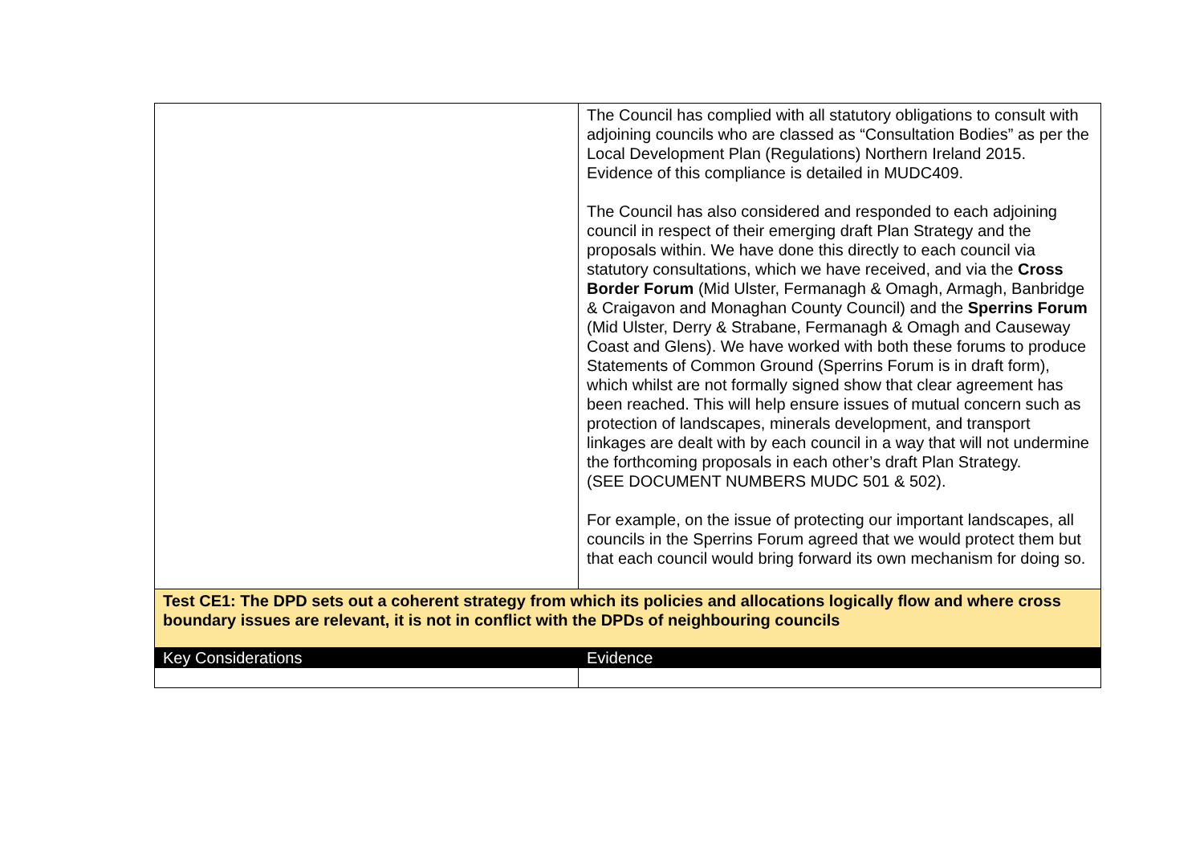| | The Council has complied with all statutory obligations to consult with adjoining councils who are classed as “Consultation Bodies” as per the Local Development Plan (Regulations) Northern Ireland 2015. Evidence of this compliance is detailed in MUDC409. The Council has also considered and responded to each adjoining council in respect of their emerging draft Plan Strategy and the proposals within. We have done this directly to each council via statutory consultations, which we have received, and via the Cross Border Forum (Mid Ulster, Fermanagh & Omagh, Armagh, Banbridge & Craigavon and Monaghan County Council) and the Sperrins Forum (Mid Ulster, Derry & Strabane, Fermanagh & Omagh and Causeway Coast and Glens). We have worked with both these forums to produce Statements of Common Ground (Sperrins Forum is in draft form), which whilst are not formally signed show that clear agreement has been reached. This will help ensure issues of mutual concern such as protection of landscapes, minerals development, and transport linkages are dealt with by each council in a way that will not undermine the forthcoming proposals in each other’s draft Plan Strategy. (SEE DOCUMENT NUMBERS MUDC 501 & 502). For example, on the issue of protecting our important landscapes, all councils in the Sperrins Forum agreed that we would protect them but that each council would bring forward its own mechanism for doing so. |
| Test CE1: The DPD sets out a coherent strategy from which its policies and allocations logically flow and where cross boundary issues are relevant, it is not in conflict with the DPDs of neighbouring councils | |
| Key Considerations | Evidence |